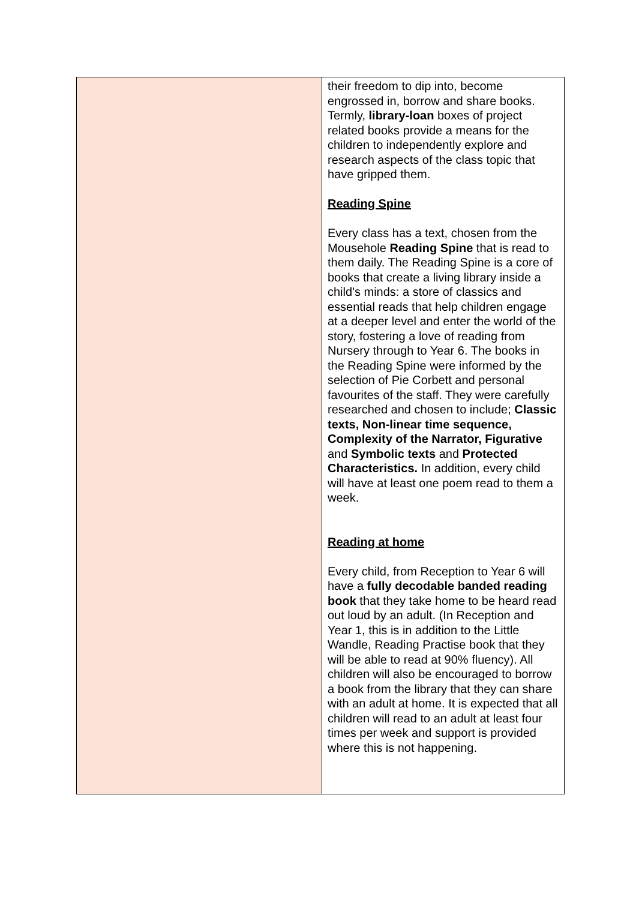| | their freedom to dip into, become engrossed in, borrow and share books. Termly, library-loan boxes of project related books provide a means for the children to independently explore and research aspects of the class topic that have gripped them. Reading Spine Every class has a text, chosen from the Mousehole Reading Spine that is read to them daily. The Reading Spine is a core of books that create a living library inside a child's minds: a store of classics and essential reads that help children engage at a deeper level and enter the world of the story, fostering a love of reading from Nursery through to Year 6. The books in the Reading Spine were informed by the selection of Pie Corbett and personal favourites of the staff. They were carefully researched and chosen to include; Classic texts, Non-linear time sequence, Complexity of the Narrator, Figurative and Symbolic texts and Protected Characteristics. In addition, every child will have at least one poem read to them a week. Reading at home Every child, from Reception to Year 6 will have a fully decodable banded reading book that they take home to be heard read out loud by an adult. (In Reception and Year 1, this is in addition to the Little Wandle, Reading Practise book that they will be able to read at 90% fluency). All children will also be encouraged to borrow a book from the library that they can share with an adult at home. It is expected that all children will read to an adult at least four times per week and support is provided where this is not happening. |